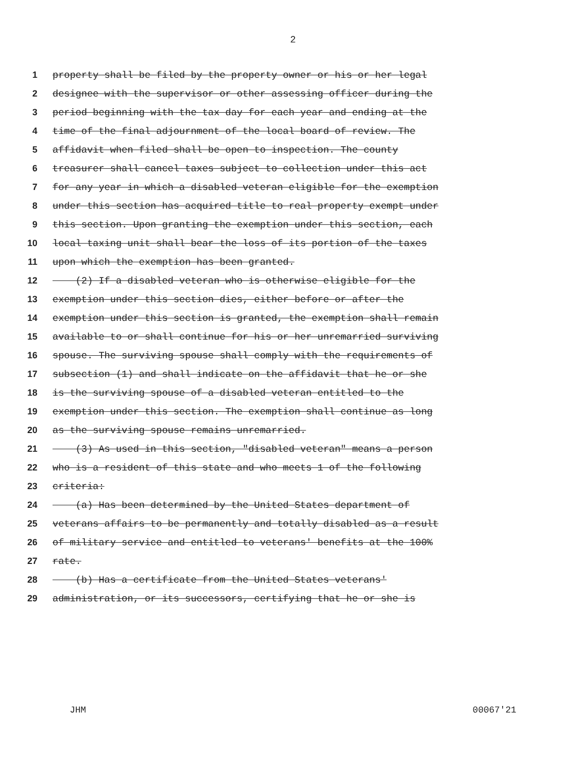2
1 property shall be filed by the property owner or his or her legal
2 designee with the supervisor or other assessing officer during the
3 period beginning with the tax day for each year and ending at the
4 time of the final adjournment of the local board of review. The
5 affidavit when filed shall be open to inspection. The county
6 treasurer shall cancel taxes subject to collection under this act
7 for any year in which a disabled veteran eligible for the exemption
8 under this section has acquired title to real property exempt under
9 this section. Upon granting the exemption under this section, each
10 local taxing unit shall bear the loss of its portion of the taxes
11 upon which the exemption has been granted.
12 (2) If a disabled veteran who is otherwise eligible for the
13 exemption under this section dies, either before or after the
14 exemption under this section is granted, the exemption shall remain
15 available to or shall continue for his or her unremarried surviving
16 spouse. The surviving spouse shall comply with the requirements of
17 subsection (1) and shall indicate on the affidavit that he or she
18 is the surviving spouse of a disabled veteran entitled to the
19 exemption under this section. The exemption shall continue as long
20 as the surviving spouse remains unremarried.
21 (3) As used in this section, "disabled veteran" means a person
22 who is a resident of this state and who meets 1 of the following
23 criteria:
24 (a) Has been determined by the United States department of
25 veterans affairs to be permanently and totally disabled as a result
26 of military service and entitled to veterans' benefits at the 100%
27 rate.
28 (b) Has a certificate from the United States veterans'
29 administration, or its successors, certifying that he or she is
JHM 00067'21